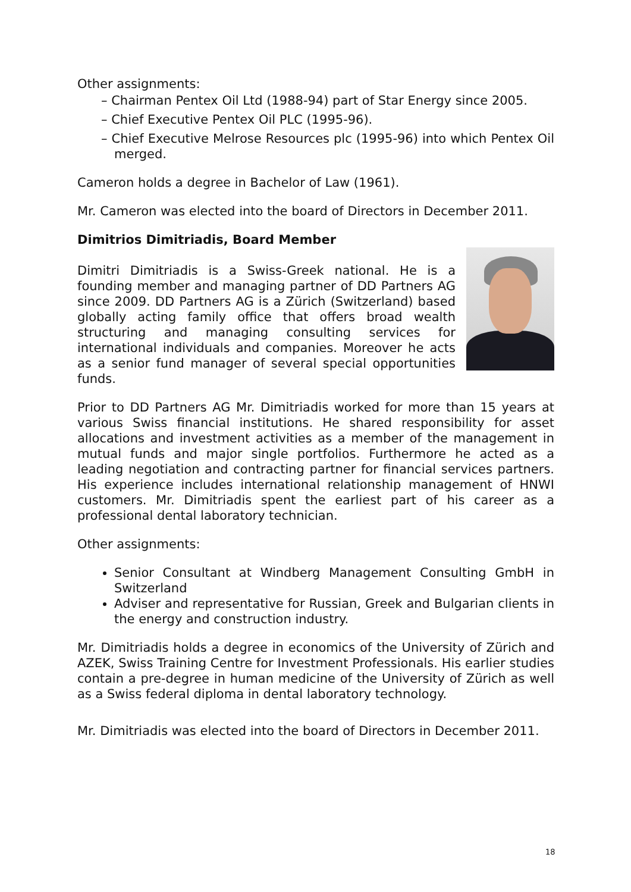Other assignments:
– Chairman Pentex Oil Ltd (1988-94) part of Star Energy since 2005.
– Chief Executive Pentex Oil PLC (1995-96).
– Chief Executive Melrose Resources plc (1995-96) into which Pentex Oil merged.
Cameron holds a degree in Bachelor of Law (1961).
Mr. Cameron was elected into the board of Directors in December 2011.
Dimitrios Dimitriadis, Board Member
Dimitri Dimitriadis is a Swiss-Greek national. He is a founding member and managing partner of DD Partners AG since 2009. DD Partners AG is a Zürich (Switzerland) based globally acting family office that offers broad wealth structuring and managing consulting services for international individuals and companies. Moreover he acts as a senior fund manager of several special opportunities funds.
Prior to DD Partners AG Mr. Dimitriadis worked for more than 15 years at various Swiss financial institutions. He shared responsibility for asset allocations and investment activities as a member of the management in mutual funds and major single portfolios. Furthermore he acted as a leading negotiation and contracting partner for financial services partners. His experience includes international relationship management of HNWI customers. Mr. Dimitriadis spent the earliest part of his career as a professional dental laboratory technician.
Other assignments:
Senior Consultant at Windberg Management Consulting GmbH in Switzerland
Adviser and representative for Russian, Greek and Bulgarian clients in the energy and construction industry.
Mr. Dimitriadis holds a degree in economics of the University of Zürich and AZEK, Swiss Training Centre for Investment Professionals. His earlier studies contain a pre-degree in human medicine of the University of Zürich as well as a Swiss federal diploma in dental laboratory technology.
Mr. Dimitriadis was elected into the board of Directors in December 2011.
18